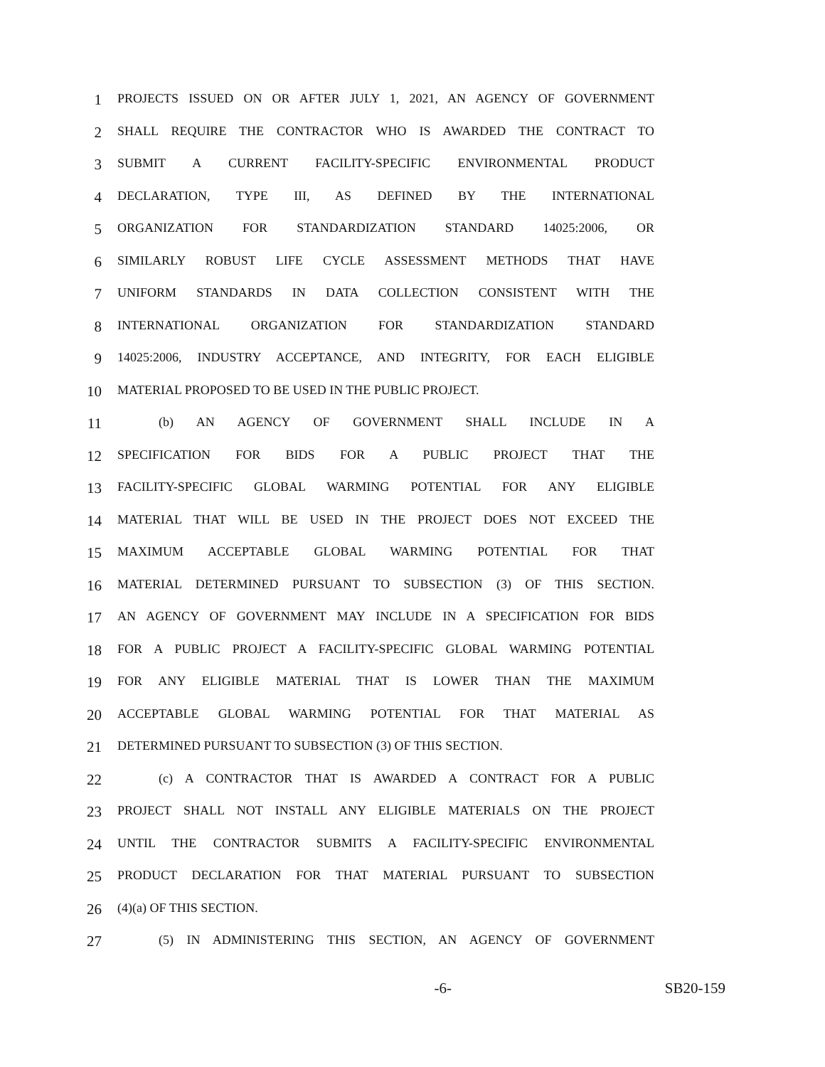1 PROJECTS ISSUED ON OR AFTER JULY 1, 2021, AN AGENCY OF GOVERNMENT
2 SHALL REQUIRE THE CONTRACTOR WHO IS AWARDED THE CONTRACT TO
3 SUBMIT A CURRENT FACILITY-SPECIFIC ENVIRONMENTAL PRODUCT
4 DECLARATION, TYPE III, AS DEFINED BY THE INTERNATIONAL
5 ORGANIZATION FOR STANDARDIZATION STANDARD 14025:2006, OR
6 SIMILARLY ROBUST LIFE CYCLE ASSESSMENT METHODS THAT HAVE
7 UNIFORM STANDARDS IN DATA COLLECTION CONSISTENT WITH THE
8 INTERNATIONAL ORGANIZATION FOR STANDARDIZATION STANDARD
9 14025:2006, INDUSTRY ACCEPTANCE, AND INTEGRITY, FOR EACH ELIGIBLE
10 MATERIAL PROPOSED TO BE USED IN THE PUBLIC PROJECT.
11 (b) AN AGENCY OF GOVERNMENT SHALL INCLUDE IN A
12 SPECIFICATION FOR BIDS FOR A PUBLIC PROJECT THAT THE
13 FACILITY-SPECIFIC GLOBAL WARMING POTENTIAL FOR ANY ELIGIBLE
14 MATERIAL THAT WILL BE USED IN THE PROJECT DOES NOT EXCEED THE
15 MAXIMUM ACCEPTABLE GLOBAL WARMING POTENTIAL FOR THAT
16 MATERIAL DETERMINED PURSUANT TO SUBSECTION (3) OF THIS SECTION.
17 AN AGENCY OF GOVERNMENT MAY INCLUDE IN A SPECIFICATION FOR BIDS
18 FOR A PUBLIC PROJECT A FACILITY-SPECIFIC GLOBAL WARMING POTENTIAL
19 FOR ANY ELIGIBLE MATERIAL THAT IS LOWER THAN THE MAXIMUM
20 ACCEPTABLE GLOBAL WARMING POTENTIAL FOR THAT MATERIAL AS
21 DETERMINED PURSUANT TO SUBSECTION (3) OF THIS SECTION.
22 (c) A CONTRACTOR THAT IS AWARDED A CONTRACT FOR A PUBLIC
23 PROJECT SHALL NOT INSTALL ANY ELIGIBLE MATERIALS ON THE PROJECT
24 UNTIL THE CONTRACTOR SUBMITS A FACILITY-SPECIFIC ENVIRONMENTAL
25 PRODUCT DECLARATION FOR THAT MATERIAL PURSUANT TO SUBSECTION
26 (4)(a) OF THIS SECTION.
27 (5) IN ADMINISTERING THIS SECTION, AN AGENCY OF GOVERNMENT
-6- SB20-159